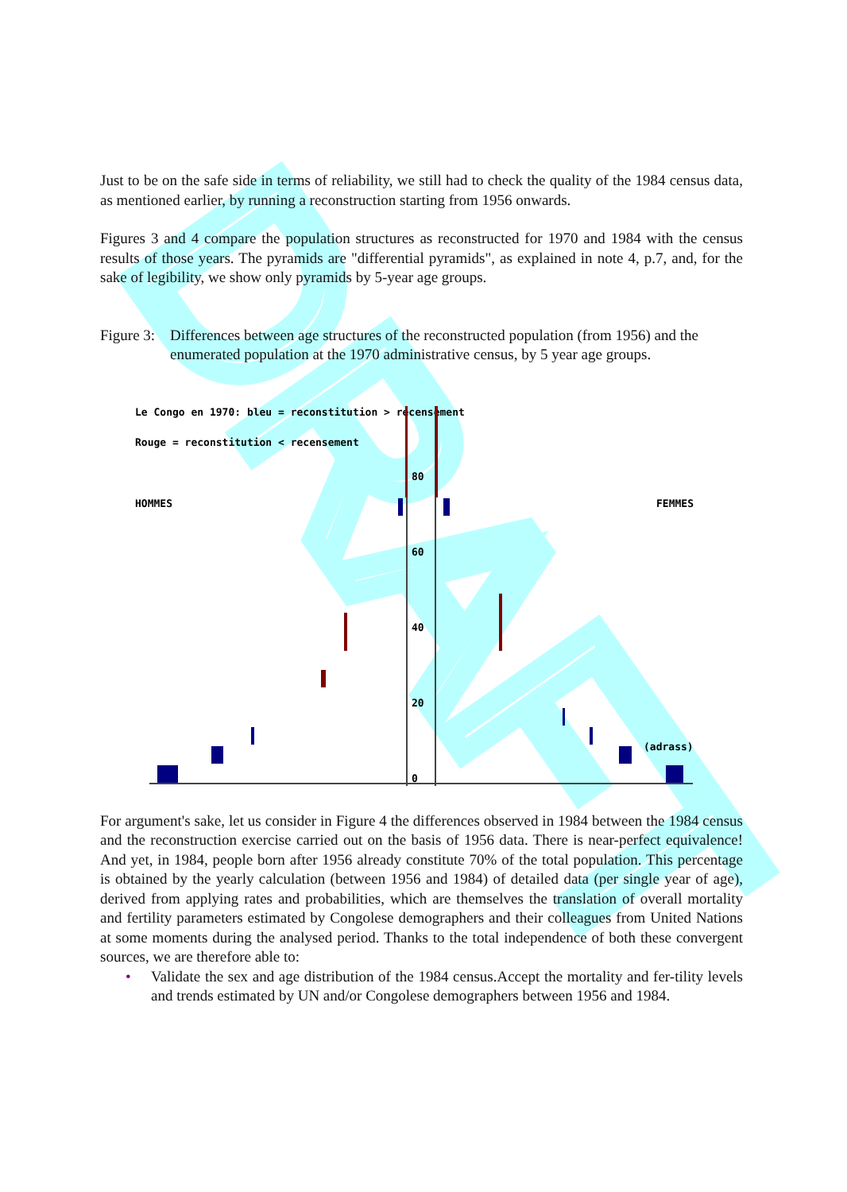DRAFT
Just to be on the safe side in terms of reliability, we still had to check the quality of the 1984 census data, as mentioned earlier, by running a reconstruction starting from 1956 onwards.
Figures 3 and 4 compare the population structures as reconstructed for 1970 and 1984 with the census results of those years. The pyramids are "differential pyramids", as explained in note 4, p.7, and, for the sake of legibility, we show only pyramids by 5-year age groups.
Figure 3: Differences between age structures of the reconstructed population (from 1956) and the enumerated population at the 1970 administrative census, by 5 year age groups.
Le Congo en 1970: bleu = reconstitution > recensement
Rouge = reconstitution < recensement
HOMMES
FEMMES
(adrass)
80
60
40
20
0
For argument's sake, let us consider in Figure 4 the differences observed in 1984 between the 1984 census and the reconstruction exercise carried out on the basis of 1956 data. There is near-perfect equivalence! And yet, in 1984, people born after 1956 already constitute 70% of the total population. This percentage is obtained by the yearly calculation (between 1956 and 1984) of detailed data (per single year of age), derived from applying rates and probabilities, which are themselves the translation of overall mortality and fertility parameters estimated by Congolese demographers and their colleagues from United Nations at some moments during the analysed period. Thanks to the total independence of both these convergent sources, we are therefore able to:
• Validate the sex and age distribution of the 1984 census.Accept the mortality and fer-tility levels and trends estimated by UN and/or Congolese demographers between 1956 and 1984.